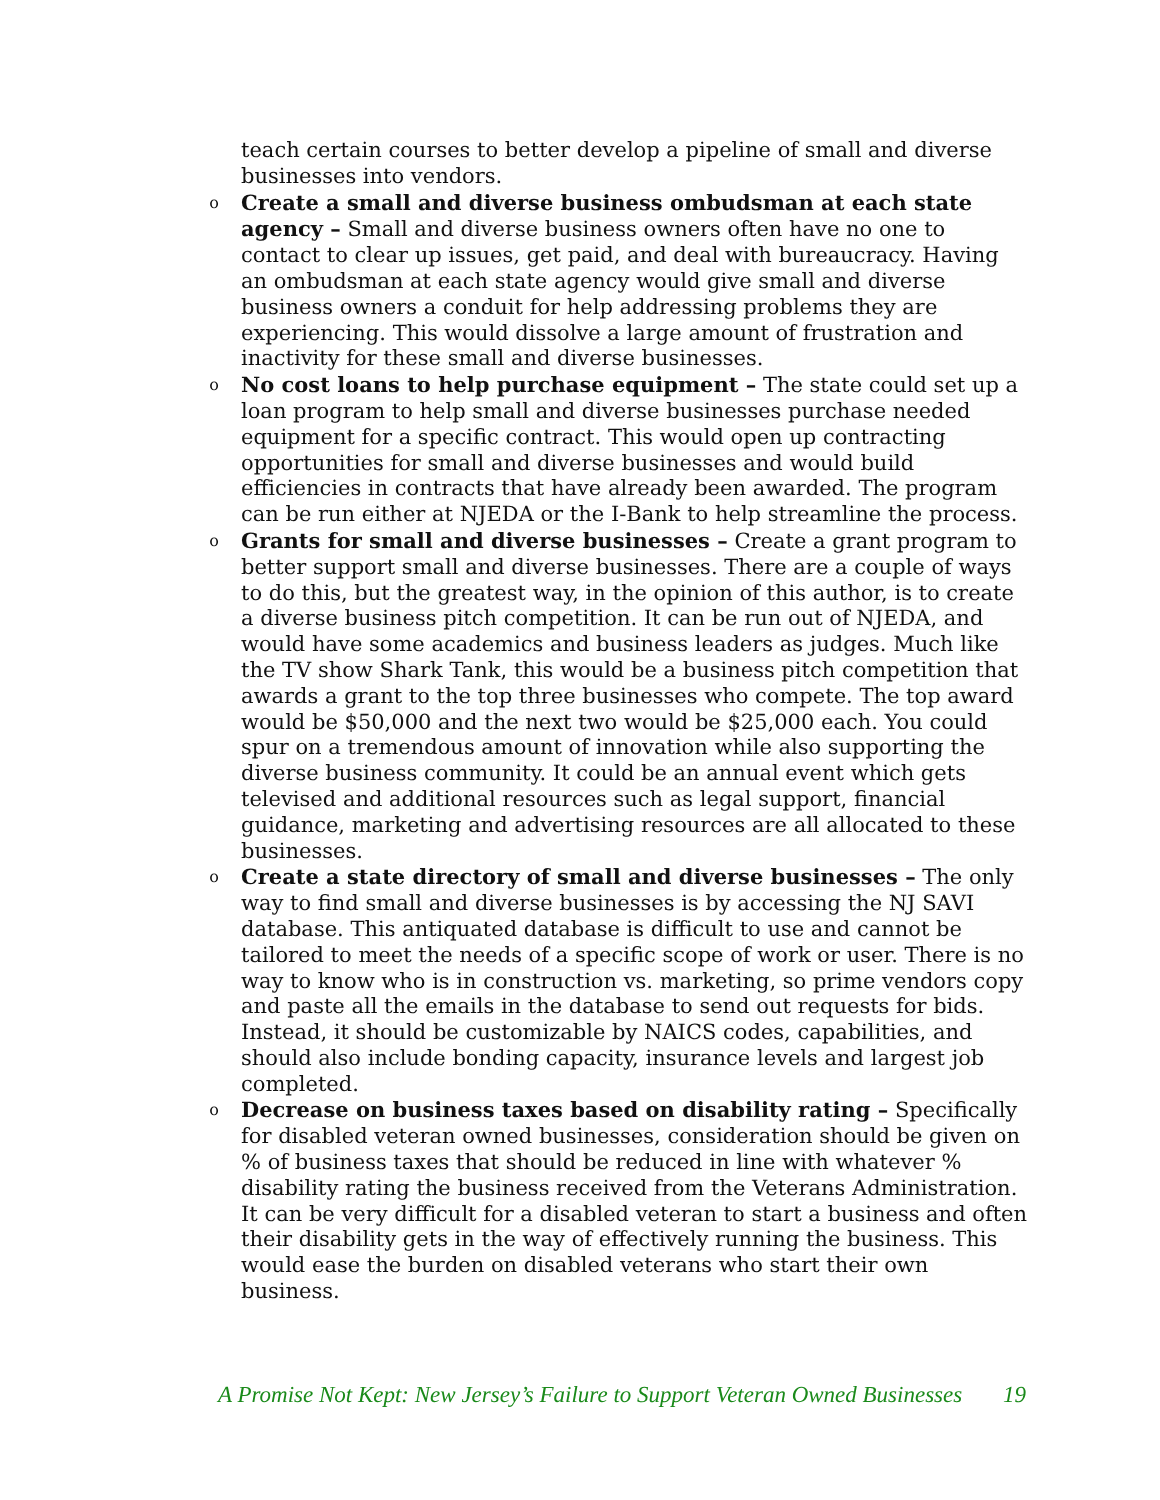teach certain courses to better develop a pipeline of small and diverse businesses into vendors.
o Create a small and diverse business ombudsman at each state agency – Small and diverse business owners often have no one to contact to clear up issues, get paid, and deal with bureaucracy. Having an ombudsman at each state agency would give small and diverse business owners a conduit for help addressing problems they are experiencing. This would dissolve a large amount of frustration and inactivity for these small and diverse businesses.
o No cost loans to help purchase equipment – The state could set up a loan program to help small and diverse businesses purchase needed equipment for a specific contract. This would open up contracting opportunities for small and diverse businesses and would build efficiencies in contracts that have already been awarded. The program can be run either at NJEDA or the I-Bank to help streamline the process.
o Grants for small and diverse businesses – Create a grant program to better support small and diverse businesses. There are a couple of ways to do this, but the greatest way, in the opinion of this author, is to create a diverse business pitch competition. It can be run out of NJEDA, and would have some academics and business leaders as judges. Much like the TV show Shark Tank, this would be a business pitch competition that awards a grant to the top three businesses who compete. The top award would be $50,000 and the next two would be $25,000 each. You could spur on a tremendous amount of innovation while also supporting the diverse business community. It could be an annual event which gets televised and additional resources such as legal support, financial guidance, marketing and advertising resources are all allocated to these businesses.
o Create a state directory of small and diverse businesses – The only way to find small and diverse businesses is by accessing the NJ SAVI database. This antiquated database is difficult to use and cannot be tailored to meet the needs of a specific scope of work or user. There is no way to know who is in construction vs. marketing, so prime vendors copy and paste all the emails in the database to send out requests for bids. Instead, it should be customizable by NAICS codes, capabilities, and should also include bonding capacity, insurance levels and largest job completed.
o Decrease on business taxes based on disability rating – Specifically for disabled veteran owned businesses, consideration should be given on % of business taxes that should be reduced in line with whatever % disability rating the business received from the Veterans Administration. It can be very difficult for a disabled veteran to start a business and often their disability gets in the way of effectively running the business. This would ease the burden on disabled veterans who start their own business.
A Promise Not Kept: New Jersey’s Failure to Support Veteran Owned Businesses 19